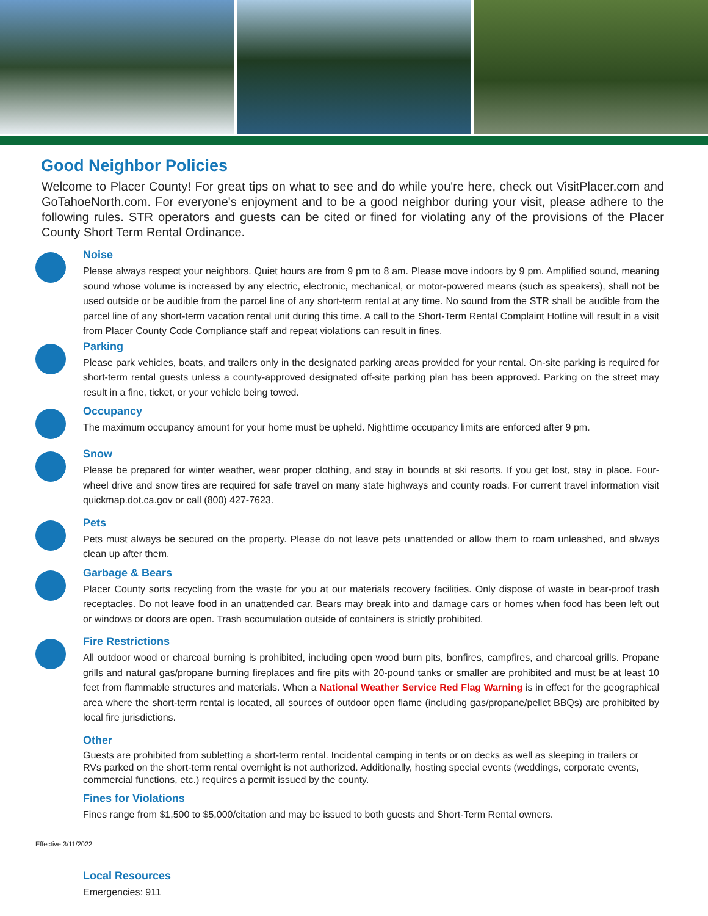Good Neighbor Policies
Welcome to Placer County! For great tips on what to see and do while you're here, check out VisitPlacer.com and GoTahoeNorth.com. For everyone's enjoyment and to be a good neighbor during your visit, please adhere to the following rules. STR operators and guests can be cited or fined for violating any of the provisions of the Placer County Short Term Rental Ordinance.
Noise
Please always respect your neighbors. Quiet hours are from 9 pm to 8 am. Please move indoors by 9 pm. Amplified sound, meaning sound whose volume is increased by any electric, electronic, mechanical, or motor-powered means (such as speakers), shall not be used outside or be audible from the parcel line of any short-term rental at any time. No sound from the STR shall be audible from the parcel line of any short-term vacation rental unit during this time. A call to the Short-Term Rental Complaint Hotline will result in a visit from Placer County Code Compliance staff and repeat violations can result in fines.
Parking
Please park vehicles, boats, and trailers only in the designated parking areas provided for your rental. On-site parking is required for short-term rental guests unless a county-approved designated off-site parking plan has been approved. Parking on the street may result in a fine, ticket, or your vehicle being towed.
Occupancy
The maximum occupancy amount for your home must be upheld. Nighttime occupancy limits are enforced after 9 pm.
Snow
Please be prepared for winter weather, wear proper clothing, and stay in bounds at ski resorts. If you get lost, stay in place. Four-wheel drive and snow tires are required for safe travel on many state highways and county roads. For current travel information visit quickmap.dot.ca.gov or call (800) 427-7623.
Pets
Pets must always be secured on the property. Please do not leave pets unattended or allow them to roam unleashed, and always clean up after them.
Garbage & Bears
Placer County sorts recycling from the waste for you at our materials recovery facilities. Only dispose of waste in bear-proof trash receptacles. Do not leave food in an unattended car. Bears may break into and damage cars or homes when food has been left out or windows or doors are open. Trash accumulation outside of containers is strictly prohibited.
Fire Restrictions
All outdoor wood or charcoal burning is prohibited, including open wood burn pits, bonfires, campfires, and charcoal grills. Propane grills and natural gas/propane burning fireplaces and fire pits with 20-pound tanks or smaller are prohibited and must be at least 10 feet from flammable structures and materials. When a National Weather Service Red Flag Warning is in effect for the geographical area where the short-term rental is located, all sources of outdoor open flame (including gas/propane/pellet BBQs) are prohibited by local fire jurisdictions.
Other
Guests are prohibited from subletting a short-term rental. Incidental camping in tents or on decks as well as sleeping in trailers or RVs parked on the short-term rental overnight is not authorized. Additionally, hosting special events (weddings, corporate events, commercial functions, etc.) requires a permit issued by the county.
Fines for Violations
Fines range from $1,500 to $5,000/citation and may be issued to both guests and Short-Term Rental owners.
Effective 3/11/2022
Local Resources
Emergencies: 911